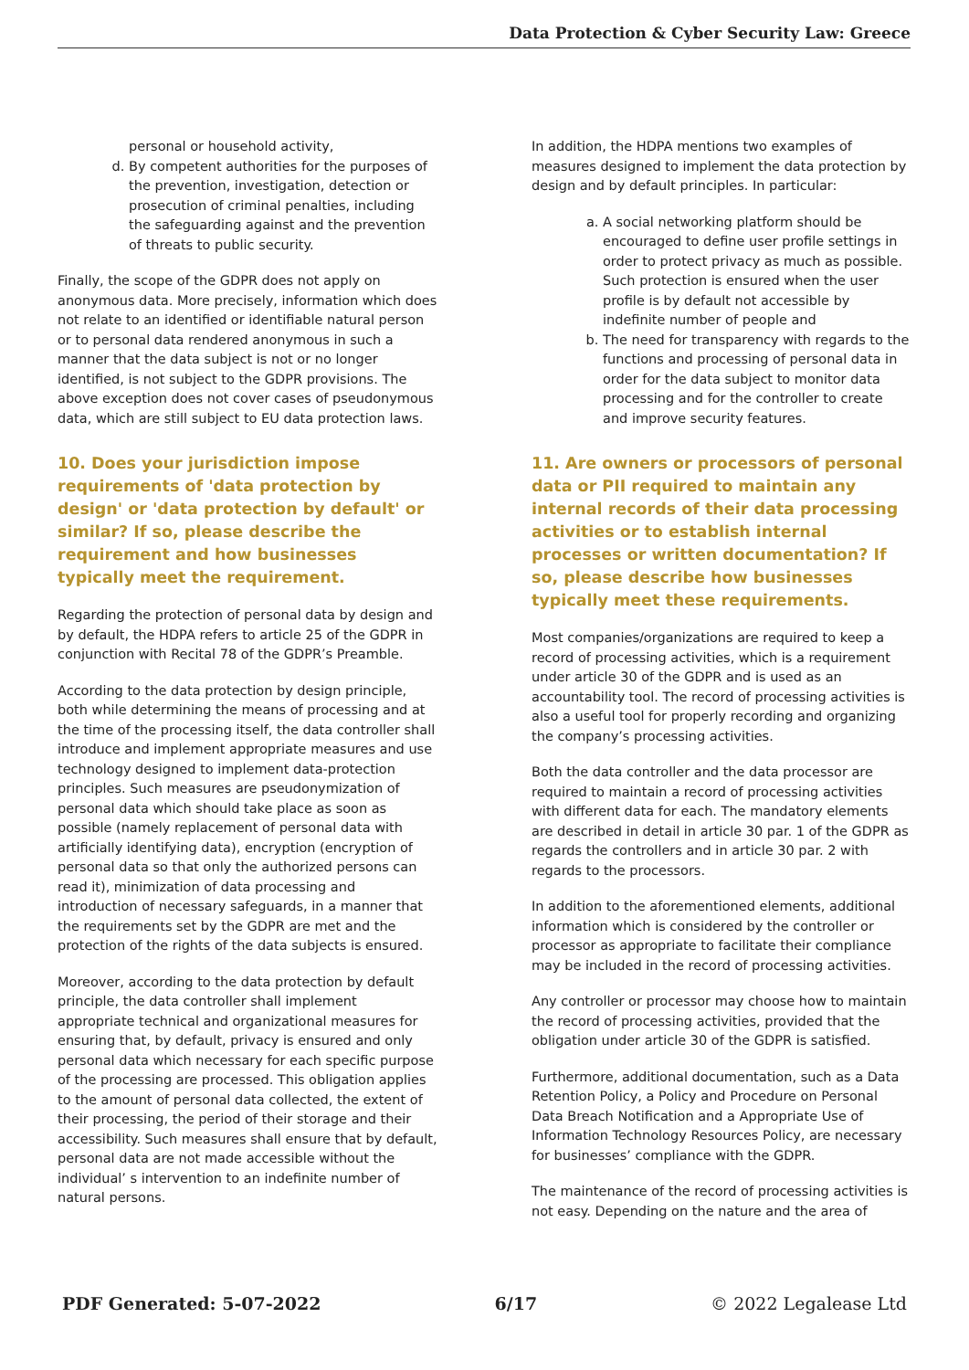Data Protection & Cyber Security Law: Greece
personal or household activity,
d. By competent authorities for the purposes of the prevention, investigation, detection or prosecution of criminal penalties, including the safeguarding against and the prevention of threats to public security.
Finally, the scope of the GDPR does not apply on anonymous data. More precisely, information which does not relate to an identified or identifiable natural person or to personal data rendered anonymous in such a manner that the data subject is not or no longer identified, is not subject to the GDPR provisions. The above exception does not cover cases of pseudonymous data, which are still subject to EU data protection laws.
10. Does your jurisdiction impose requirements of 'data protection by design' or 'data protection by default' or similar? If so, please describe the requirement and how businesses typically meet the requirement.
Regarding the protection of personal data by design and by default, the HDPA refers to article 25 of the GDPR in conjunction with Recital 78 of the GDPR’s Preamble.
According to the data protection by design principle, both while determining the means of processing and at the time of the processing itself, the data controller shall introduce and implement appropriate measures and use technology designed to implement data-protection principles. Such measures are pseudonymization of personal data which should take place as soon as possible (namely replacement of personal data with artificially identifying data), encryption (encryption of personal data so that only the authorized persons can read it), minimization of data processing and introduction of necessary safeguards, in a manner that the requirements set by the GDPR are met and the protection of the rights of the data subjects is ensured.
Moreover, according to the data protection by default principle, the data controller shall implement appropriate technical and organizational measures for ensuring that, by default, privacy is ensured and only personal data which necessary for each specific purpose of the processing are processed. This obligation applies to the amount of personal data collected, the extent of their processing, the period of their storage and their accessibility. Such measures shall ensure that by default, personal data are not made accessible without the individual’ s intervention to an indefinite number of natural persons.
In addition, the HDPA mentions two examples of measures designed to implement the data protection by design and by default principles. In particular:
a. A social networking platform should be encouraged to define user profile settings in order to protect privacy as much as possible. Such protection is ensured when the user profile is by default not accessible by indefinite number of people and
b. The need for transparency with regards to the functions and processing of personal data in order for the data subject to monitor data processing and for the controller to create and improve security features.
11. Are owners or processors of personal data or PII required to maintain any internal records of their data processing activities or to establish internal processes or written documentation? If so, please describe how businesses typically meet these requirements.
Most companies/organizations are required to keep a record of processing activities, which is a requirement under article 30 of the GDPR and is used as an accountability tool. The record of processing activities is also a useful tool for properly recording and organizing the company’s processing activities.
Both the data controller and the data processor are required to maintain a record of processing activities with different data for each. The mandatory elements are described in detail in article 30 par. 1 of the GDPR as regards the controllers and in article 30 par. 2 with regards to the processors.
In addition to the aforementioned elements, additional information which is considered by the controller or processor as appropriate to facilitate their compliance may be included in the record of processing activities.
Any controller or processor may choose how to maintain the record of processing activities, provided that the obligation under article 30 of the GDPR is satisfied.
Furthermore, additional documentation, such as a Data Retention Policy, a Policy and Procedure on Personal Data Breach Notification and a Appropriate Use of Information Technology Resources Policy, are necessary for businesses’ compliance with the GDPR.
The maintenance of the record of processing activities is not easy. Depending on the nature and the area of
PDF Generated: 5-07-2022 6/17 © 2022 Legalease Ltd